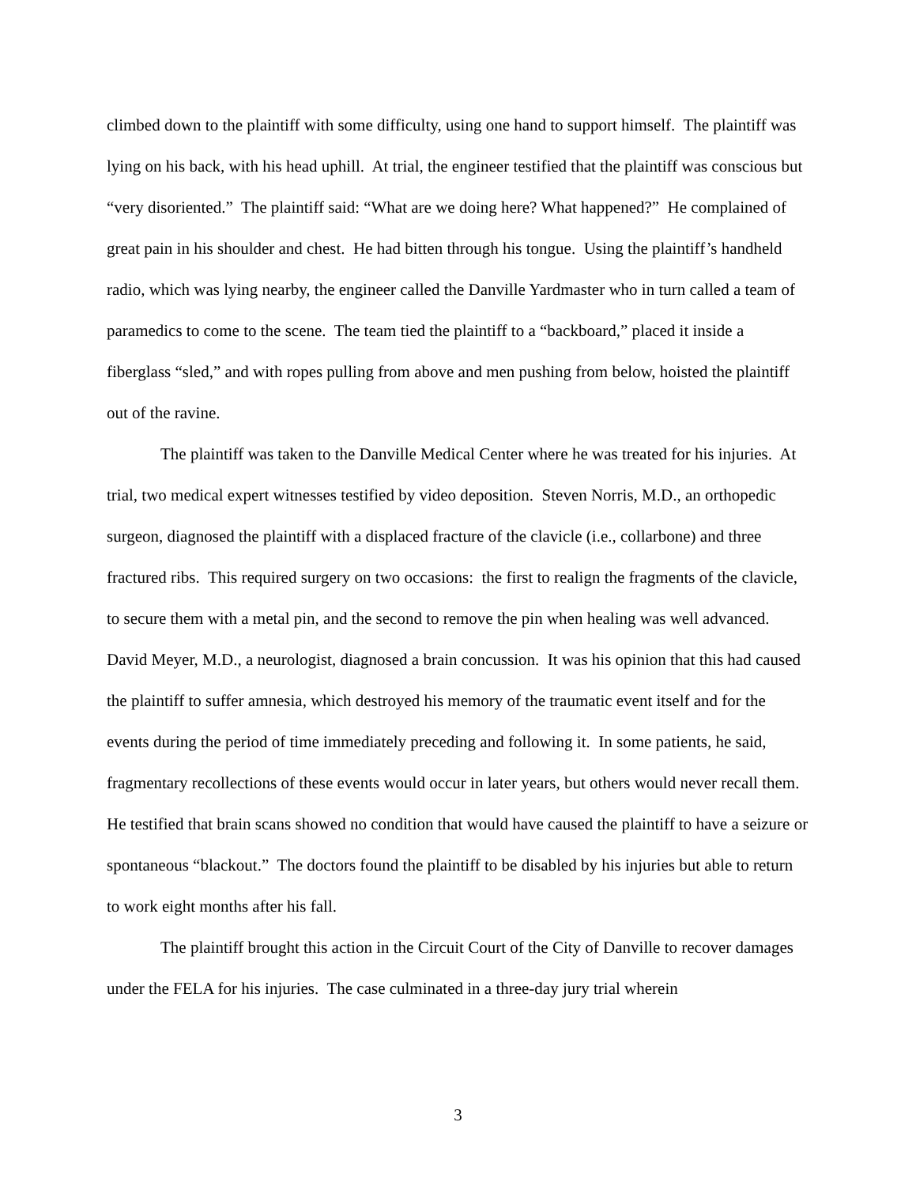climbed down to the plaintiff with some difficulty, using one hand to support himself. The plaintiff was lying on his back, with his head uphill. At trial, the engineer testified that the plaintiff was conscious but “very disoriented.” The plaintiff said: “What are we doing here? What happened?” He complained of great pain in his shoulder and chest. He had bitten through his tongue. Using the plaintiff’s handheld radio, which was lying nearby, the engineer called the Danville Yardmaster who in turn called a team of paramedics to come to the scene. The team tied the plaintiff to a “backboard,” placed it inside a fiberglass “sled,” and with ropes pulling from above and men pushing from below, hoisted the plaintiff out of the ravine.
The plaintiff was taken to the Danville Medical Center where he was treated for his injuries. At trial, two medical expert witnesses testified by video deposition. Steven Norris, M.D., an orthopedic surgeon, diagnosed the plaintiff with a displaced fracture of the clavicle (i.e., collarbone) and three fractured ribs. This required surgery on two occasions: the first to realign the fragments of the clavicle, to secure them with a metal pin, and the second to remove the pin when healing was well advanced. David Meyer, M.D., a neurologist, diagnosed a brain concussion. It was his opinion that this had caused the plaintiff to suffer amnesia, which destroyed his memory of the traumatic event itself and for the events during the period of time immediately preceding and following it. In some patients, he said, fragmentary recollections of these events would occur in later years, but others would never recall them. He testified that brain scans showed no condition that would have caused the plaintiff to have a seizure or spontaneous “blackout.” The doctors found the plaintiff to be disabled by his injuries but able to return to work eight months after his fall.
The plaintiff brought this action in the Circuit Court of the City of Danville to recover damages under the FELA for his injuries. The case culminated in a three-day jury trial wherein
3